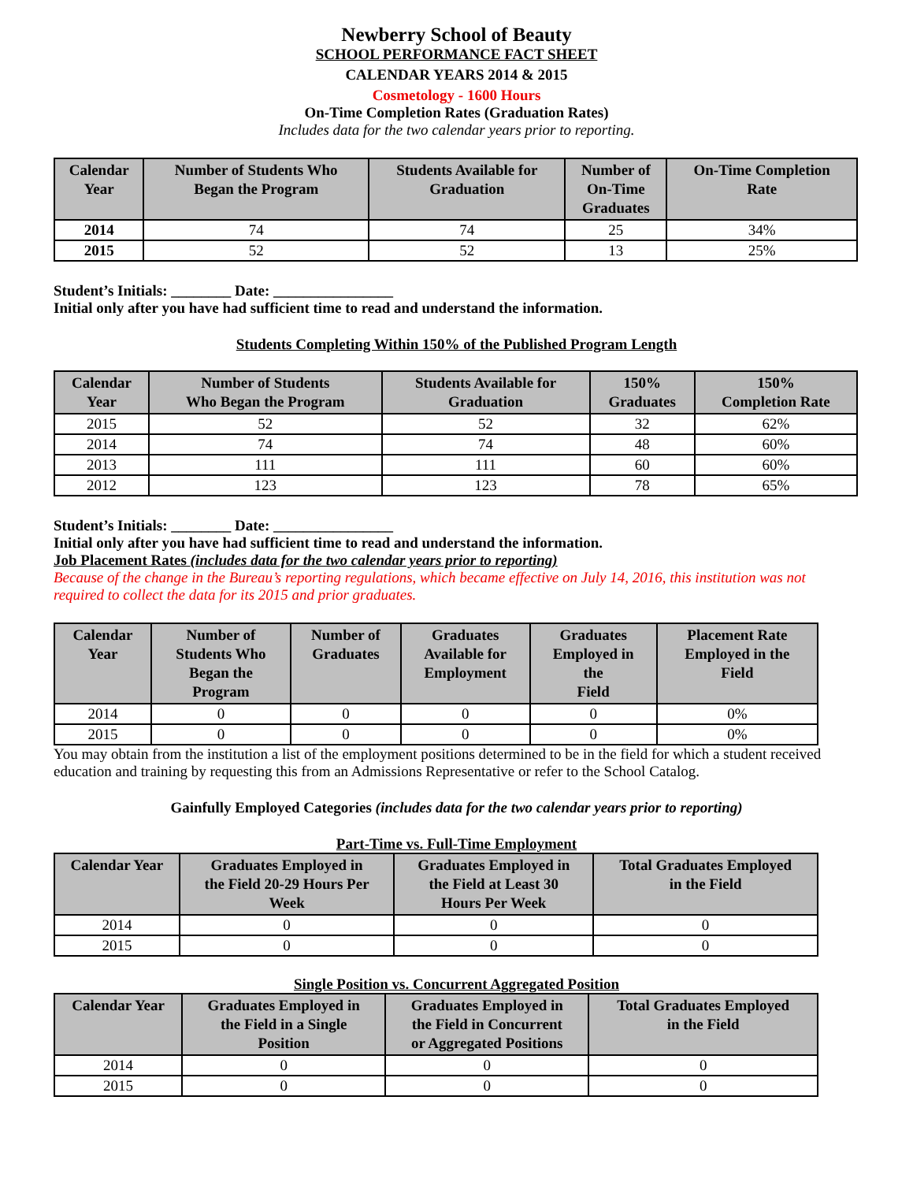Newberry School of Beauty
SCHOOL PERFORMANCE FACT SHEET
CALENDAR YEARS 2014 & 2015
Cosmetology - 1600 Hours
On-Time Completion Rates (Graduation Rates)
Includes data for the two calendar years prior to reporting.
| Calendar Year | Number of Students Who Began the Program | Students Available for Graduation | Number of On-Time Graduates | On-Time Completion Rate |
| --- | --- | --- | --- | --- |
| 2014 | 74 | 74 | 25 | 34% |
| 2015 | 52 | 52 | 13 | 25% |
Student’s Initials: ________ Date: ________________
Initial only after you have had sufficient time to read and understand the information.
Students Completing Within 150% of the Published Program Length
| Calendar Year | Number of Students Who Began the Program | Students Available for Graduation | 150% Graduates | 150% Completion Rate |
| --- | --- | --- | --- | --- |
| 2015 | 52 | 52 | 32 | 62% |
| 2014 | 74 | 74 | 48 | 60% |
| 2013 | 111 | 111 | 60 | 60% |
| 2012 | 123 | 123 | 78 | 65% |
Student’s Initials: ________ Date: ________________
Initial only after you have had sufficient time to read and understand the information.
Job Placement Rates (includes data for the two calendar years prior to reporting)
Because of the change in the Bureau’s reporting regulations, which became effective on July 14, 2016, this institution was not required to collect the data for its 2015 and prior graduates.
| Calendar Year | Number of Students Who Began the Program | Number of Graduates | Graduates Available for Employment | Graduates Employed in the Field | Placement Rate Employed in the Field |
| --- | --- | --- | --- | --- | --- |
| 2014 | 0 | 0 | 0 | 0 | 0% |
| 2015 | 0 | 0 | 0 | 0 | 0% |
You may obtain from the institution a list of the employment positions determined to be in the field for which a student received education and training by requesting this from an Admissions Representative or refer to the School Catalog.
Gainfully Employed Categories (includes data for the two calendar years prior to reporting)
Part-Time vs. Full-Time Employment
| Calendar Year | Graduates Employed in the Field 20-29 Hours Per Week | Graduates Employed in the Field at Least 30 Hours Per Week | Total Graduates Employed in the Field |
| --- | --- | --- | --- |
| 2014 | 0 | 0 | 0 |
| 2015 | 0 | 0 | 0 |
Single Position vs. Concurrent Aggregated Position
| Calendar Year | Graduates Employed in the Field in a Single Position | Graduates Employed in the Field in Concurrent or Aggregated Positions | Total Graduates Employed in the Field |
| --- | --- | --- | --- |
| 2014 | 0 | 0 | 0 |
| 2015 | 0 | 0 | 0 |